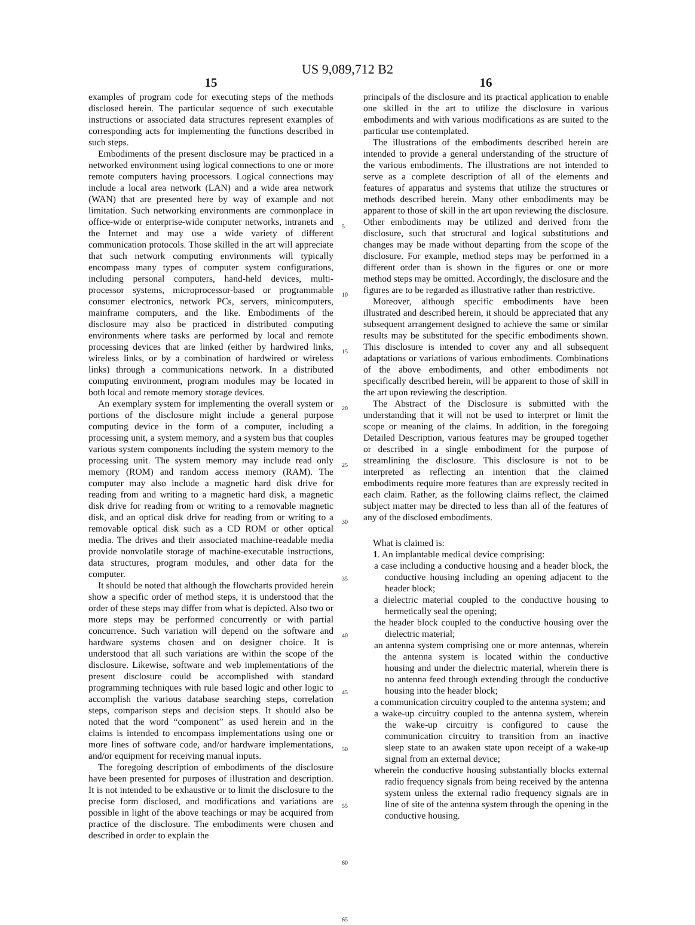US 9,089,712 B2
15
examples of program code for executing steps of the methods disclosed herein. The particular sequence of such executable instructions or associated data structures represent examples of corresponding acts for implementing the functions described in such steps.
Embodiments of the present disclosure may be practiced in a networked environment using logical connections to one or more remote computers having processors. Logical connections may include a local area network (LAN) and a wide area network (WAN) that are presented here by way of example and not limitation. Such networking environments are commonplace in office-wide or enterprise-wide computer networks, intranets and the Internet and may use a wide variety of different communication protocols. Those skilled in the art will appreciate that such network computing environments will typically encompass many types of computer system configurations, including personal computers, hand-held devices, multi-processor systems, microprocessor-based or programmable consumer electronics, network PCs, servers, minicomputers, mainframe computers, and the like. Embodiments of the disclosure may also be practiced in distributed computing environments where tasks are performed by local and remote processing devices that are linked (either by hardwired links, wireless links, or by a combination of hardwired or wireless links) through a communications network. In a distributed computing environment, program modules may be located in both local and remote memory storage devices.
An exemplary system for implementing the overall system or portions of the disclosure might include a general purpose computing device in the form of a computer, including a processing unit, a system memory, and a system bus that couples various system components including the system memory to the processing unit. The system memory may include read only memory (ROM) and random access memory (RAM). The computer may also include a magnetic hard disk drive for reading from and writing to a magnetic hard disk, a magnetic disk drive for reading from or writing to a removable magnetic disk, and an optical disk drive for reading from or writing to a removable optical disk such as a CD ROM or other optical media. The drives and their associated machine-readable media provide nonvolatile storage of machine-executable instructions, data structures, program modules, and other data for the computer.
It should be noted that although the flowcharts provided herein show a specific order of method steps, it is understood that the order of these steps may differ from what is depicted. Also two or more steps may be performed concurrently or with partial concurrence. Such variation will depend on the software and hardware systems chosen and on designer choice. It is understood that all such variations are within the scope of the disclosure. Likewise, software and web implementations of the present disclosure could be accomplished with standard programming techniques with rule based logic and other logic to accomplish the various database searching steps, correlation steps, comparison steps and decision steps. It should also be noted that the word “component” as used herein and in the claims is intended to encompass implementations using one or more lines of software code, and/or hardware implementations, and/or equipment for receiving manual inputs.
The foregoing description of embodiments of the disclosure have been presented for purposes of illustration and description. It is not intended to be exhaustive or to limit the disclosure to the precise form disclosed, and modifications and variations are possible in light of the above teachings or may be acquired from practice of the disclosure. The embodiments were chosen and described in order to explain the
5
10
15
20
25
30
35
40
45
50
55
60
65
16
principals of the disclosure and its practical application to enable one skilled in the art to utilize the disclosure in various embodiments and with various modifications as are suited to the particular use contemplated.
The illustrations of the embodiments described herein are intended to provide a general understanding of the structure of the various embodiments. The illustrations are not intended to serve as a complete description of all of the elements and features of apparatus and systems that utilize the structures or methods described herein. Many other embodiments may be apparent to those of skill in the art upon reviewing the disclosure. Other embodiments may be utilized and derived from the disclosure, such that structural and logical substitutions and changes may be made without departing from the scope of the disclosure. For example, method steps may be performed in a different order than is shown in the figures or one or more method steps may be omitted. Accordingly, the disclosure and the figures are to be regarded as illustrative rather than restrictive.
Moreover, although specific embodiments have been illustrated and described herein, it should be appreciated that any subsequent arrangement designed to achieve the same or similar results may be substituted for the specific embodiments shown. This disclosure is intended to cover any and all subsequent adaptations or variations of various embodiments. Combinations of the above embodiments, and other embodiments not specifically described herein, will be apparent to those of skill in the art upon reviewing the description.
The Abstract of the Disclosure is submitted with the understanding that it will not be used to interpret or limit the scope or meaning of the claims. In addition, in the foregoing Detailed Description, various features may be grouped together or described in a single embodiment for the purpose of streamlining the disclosure. This disclosure is not to be interpreted as reflecting an intention that the claimed embodiments require more features than are expressly recited in each claim. Rather, as the following claims reflect, the claimed subject matter may be directed to less than all of the features of any of the disclosed embodiments.
What is claimed is:
1. An implantable medical device comprising:
a case including a conductive housing and a header block, the conductive housing including an opening adjacent to the header block;
a dielectric material coupled to the conductive housing to hermetically seal the opening;
the header block coupled to the conductive housing over the dielectric material;
an antenna system comprising one or more antennas, wherein the antenna system is located within the conductive housing and under the dielectric material, wherein there is no antenna feed through extending through the conductive housing into the header block;
a communication circuitry coupled to the antenna system; and
a wake-up circuitry coupled to the antenna system, wherein the wake-up circuitry is configured to cause the communication circuitry to transition from an inactive sleep state to an awaken state upon receipt of a wake-up signal from an external device;
wherein the conductive housing substantially blocks external radio frequency signals from being received by the antenna system unless the external radio frequency signals are in line of site of the antenna system through the opening in the conductive housing.